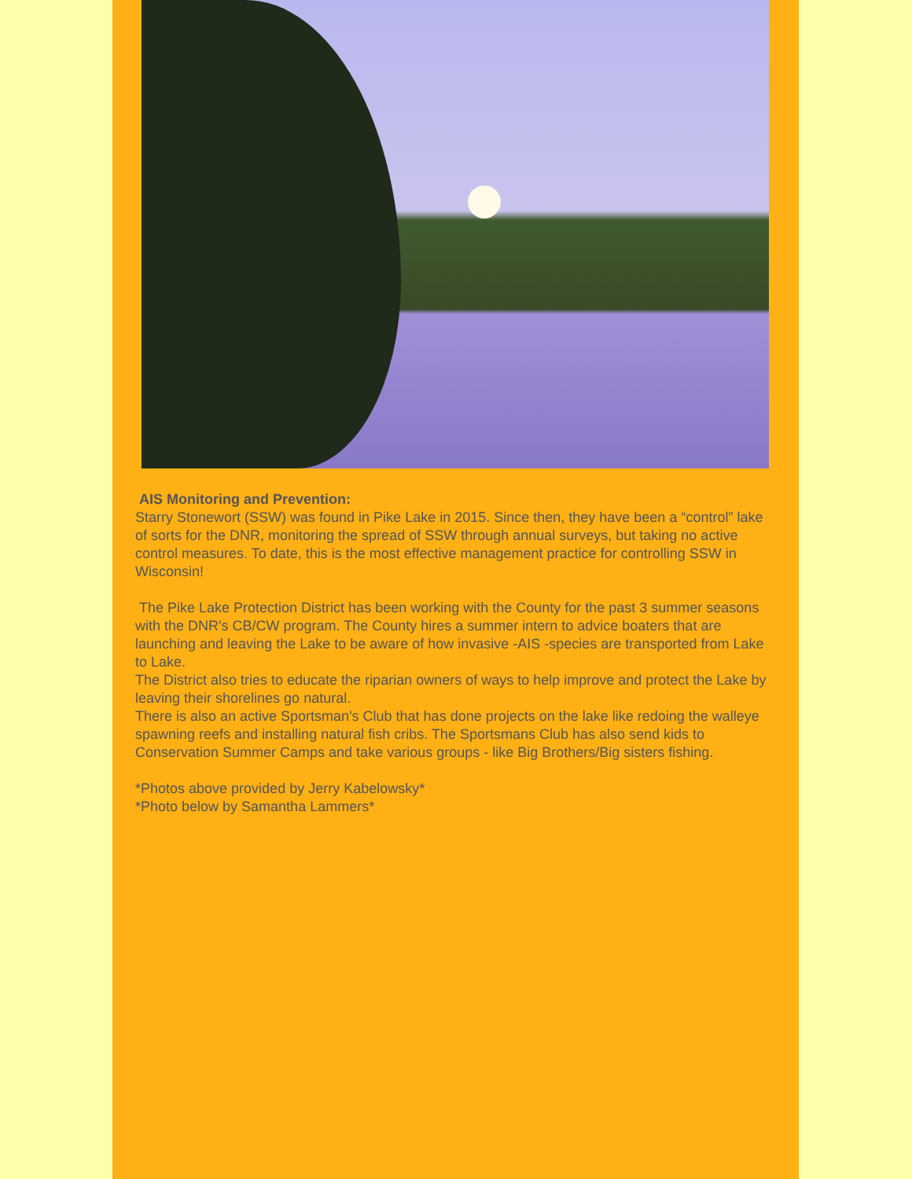AIS Monitoring and Prevention:
Starry Stonewort (SSW) was found in Pike Lake in 2015. Since then, they have been a “control” lake of sorts for the DNR, monitoring the spread of SSW through annual surveys, but taking no active control measures. To date, this is the most effective management practice for controlling SSW in Wisconsin!
The Pike Lake Protection District has been working with the County for the past 3 summer seasons with the DNR's CB/CW program. The County hires a summer intern to advice boaters that are launching and leaving the Lake to be aware of how invasive -AIS -species are transported from Lake to Lake.
The District also tries to educate the riparian owners of ways to help improve and protect the Lake by leaving their shorelines go natural.
There is also an active Sportsman's Club that has done projects on the lake like redoing the walleye spawning reefs and installing natural fish cribs. The Sportsmans Club has also send kids to Conservation Summer Camps and take various groups - like Big Brothers/Big sisters fishing.
*Photos above provided by Jerry Kabelowsky*
*Photo below by Samantha Lammers*